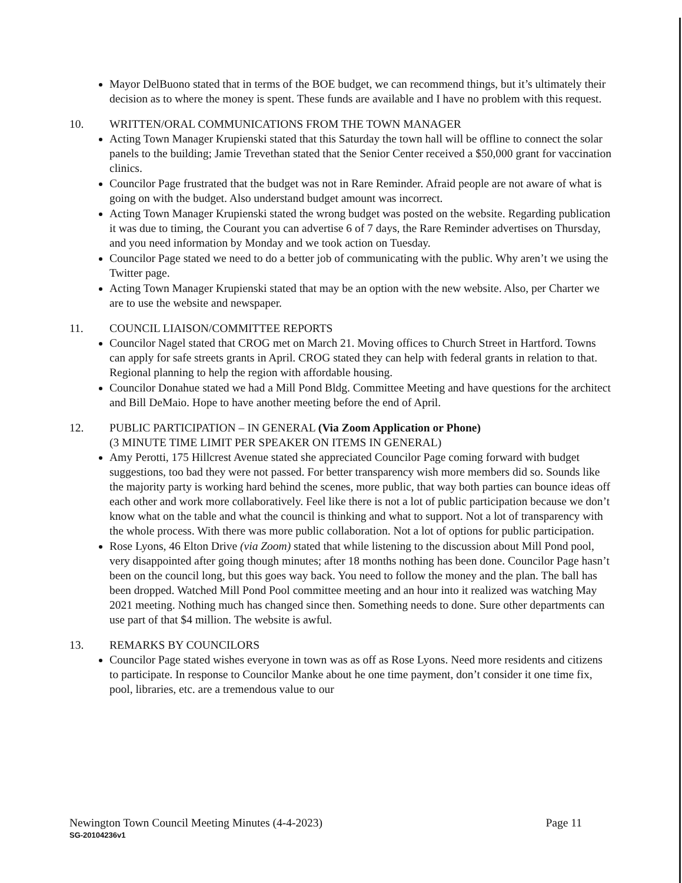Mayor DelBuono stated that in terms of the BOE budget, we can recommend things, but it’s ultimately their decision as to where the money is spent. These funds are available and I have no problem with this request.
10. WRITTEN/ORAL COMMUNICATIONS FROM THE TOWN MANAGER
Acting Town Manager Krupienski stated that this Saturday the town hall will be offline to connect the solar panels to the building; Jamie Trevethan stated that the Senior Center received a $50,000 grant for vaccination clinics.
Councilor Page frustrated that the budget was not in Rare Reminder. Afraid people are not aware of what is going on with the budget. Also understand budget amount was incorrect.
Acting Town Manager Krupienski stated the wrong budget was posted on the website. Regarding publication it was due to timing, the Courant you can advertise 6 of 7 days, the Rare Reminder advertises on Thursday, and you need information by Monday and we took action on Tuesday.
Councilor Page stated we need to do a better job of communicating with the public. Why aren’t we using the Twitter page.
Acting Town Manager Krupienski stated that may be an option with the new website. Also, per Charter we are to use the website and newspaper.
11. COUNCIL LIAISON/COMMITTEE REPORTS
Councilor Nagel stated that CROG met on March 21. Moving offices to Church Street in Hartford. Towns can apply for safe streets grants in April. CROG stated they can help with federal grants in relation to that. Regional planning to help the region with affordable housing.
Councilor Donahue stated we had a Mill Pond Bldg. Committee Meeting and have questions for the architect and Bill DeMaio. Hope to have another meeting before the end of April.
12. PUBLIC PARTICIPATION – IN GENERAL (Via Zoom Application or Phone)
(3 MINUTE TIME LIMIT PER SPEAKER ON ITEMS IN GENERAL)
Amy Perotti, 175 Hillcrest Avenue stated she appreciated Councilor Page coming forward with budget suggestions, too bad they were not passed. For better transparency wish more members did so. Sounds like the majority party is working hard behind the scenes, more public, that way both parties can bounce ideas off each other and work more collaboratively. Feel like there is not a lot of public participation because we don’t know what on the table and what the council is thinking and what to support. Not a lot of transparency with the whole process. With there was more public collaboration. Not a lot of options for public participation.
Rose Lyons, 46 Elton Drive (via Zoom) stated that while listening to the discussion about Mill Pond pool, very disappointed after going though minutes; after 18 months nothing has been done. Councilor Page hasn’t been on the council long, but this goes way back. You need to follow the money and the plan. The ball has been dropped. Watched Mill Pond Pool committee meeting and an hour into it realized was watching May 2021 meeting. Nothing much has changed since then. Something needs to done. Sure other departments can use part of that $4 million. The website is awful.
13. REMARKS BY COUNCILORS
Councilor Page stated wishes everyone in town was as off as Rose Lyons. Need more residents and citizens to participate. In response to Councilor Manke about he one time payment, don’t consider it one time fix, pool, libraries, etc. are a tremendous value to our
Newington Town Council Meeting Minutes (4-4-2023) Page 11
SG-20104236v1